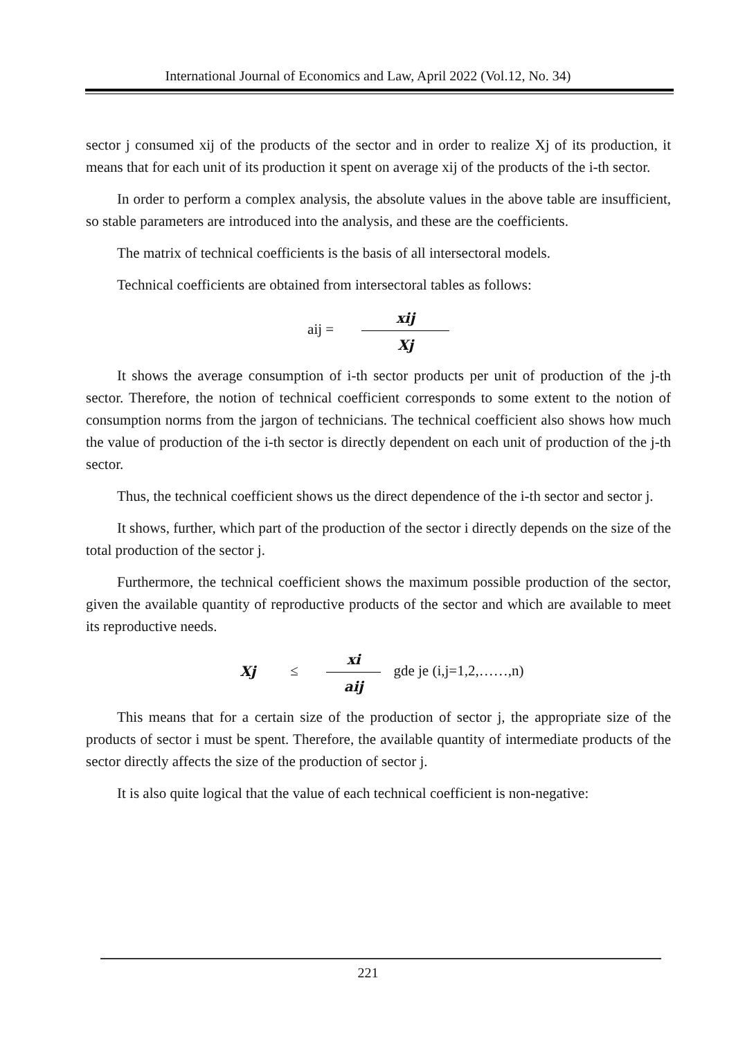International Journal of Economics and Law, April 2022 (Vol.12, No. 34)
sector j consumed xij of the products of the sector and in order to realize Xj of its production, it means that for each unit of its production it spent on average xij of the products of the i-th sector.
In order to perform a complex analysis, the absolute values in the above table are insufficient, so stable parameters are introduced into the analysis, and these are the coefficients.
The matrix of technical coefficients is the basis of all intersectoral models.
Technical coefficients are obtained from intersectoral tables as follows:
aij = xij Xj
It shows the average consumption of i-th sector products per unit of production of the j-th sector. Therefore, the notion of technical coefficient corresponds to some extent to the notion of consumption norms from the jargon of technicians. The technical coefficient also shows how much the value of production of the i-th sector is directly dependent on each unit of production of the j-th sector.
Thus, the technical coefficient shows us the direct dependence of the i-th sector and sector j.
It shows, further, which part of the production of the sector i directly depends on the size of the total production of the sector j.
Furthermore, the technical coefficient shows the maximum possible production of the sector, given the available quantity of reproductive products of the sector and which are available to meet its reproductive needs.
Xj ≤ xi aij gde je (i,j=1,2,……,n)
This means that for a certain size of the production of sector j, the appropriate size of the products of sector i must be spent. Therefore, the available quantity of intermediate products of the sector directly affects the size of the production of sector j.
It is also quite logical that the value of each technical coefficient is non-negative:
221